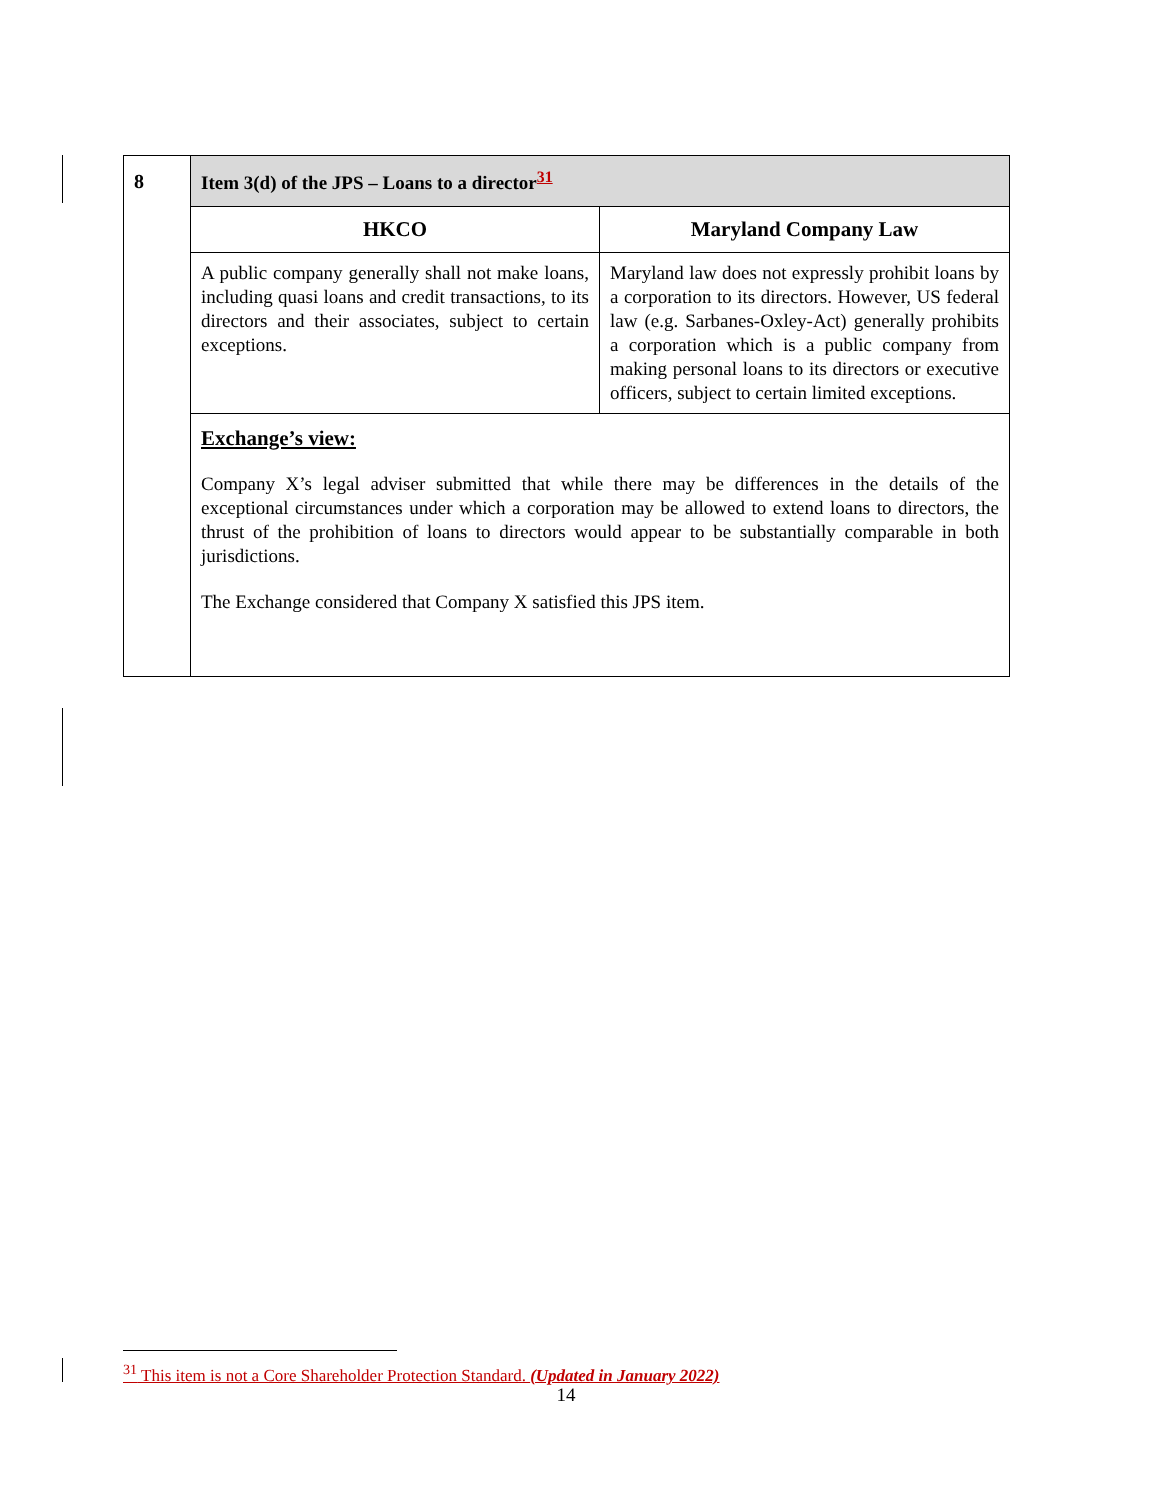| 8 | Item 3(d) of the JPS – Loans to a director<sup>31</sup> | |
| | HKCO | Maryland Company Law |
| | A public company generally shall not make loans, including quasi loans and credit transactions, to its directors and their associates, subject to certain exceptions. | Maryland law does not expressly prohibit loans by a corporation to its directors. However, US federal law (e.g. Sarbanes-Oxley-Act) generally prohibits a corporation which is a public company from making personal loans to its directors or executive officers, subject to certain limited exceptions. |
| | Exchange’s view: Company X’s legal adviser submitted that while there may be differences in the details of the exceptional circumstances under which a corporation may be allowed to extend loans to directors, the thrust of the prohibition of loans to directors would appear to be substantially comparable in both jurisdictions. The Exchange considered that Company X satisfied this JPS item. | |
<sup>31</sup> This item is not a Core Shareholder Protection Standard. (Updated in January 2022)
14